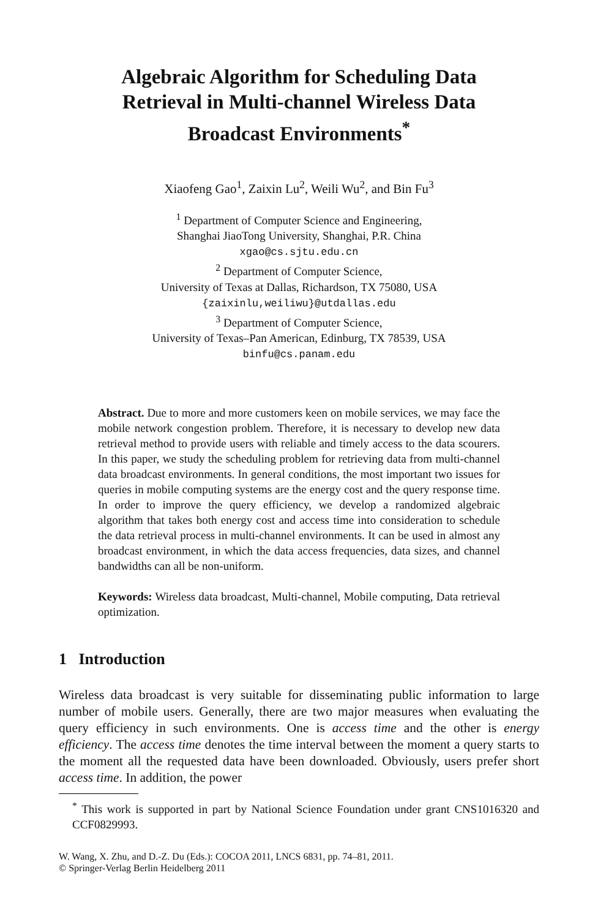Algebraic Algorithm for Scheduling Data Retrieval in Multi-channel Wireless Data Broadcast Environments<sup>*</sup>
Xiaofeng Gao<sup>1</sup>, Zaixin Lu<sup>2</sup>, Weili Wu<sup>2</sup>, and Bin Fu<sup>3</sup>
<sup>1</sup> Department of Computer Science and Engineering,
Shanghai JiaoTong University, Shanghai, P.R. China
xgao@cs.sjtu.edu.cn
<sup>2</sup> Department of Computer Science,
University of Texas at Dallas, Richardson, TX 75080, USA
{zaixinlu,weiliwu}@utdallas.edu
<sup>3</sup> Department of Computer Science,
University of Texas–Pan American, Edinburg, TX 78539, USA
binfu@cs.panam.edu
Abstract. Due to more and more customers keen on mobile services, we may face the mobile network congestion problem. Therefore, it is necessary to develop new data retrieval method to provide users with reliable and timely access to the data scourers. In this paper, we study the scheduling problem for retrieving data from multi-channel data broadcast environments. In general conditions, the most important two issues for queries in mobile computing systems are the energy cost and the query response time. In order to improve the query efficiency, we develop a randomized algebraic algorithm that takes both energy cost and access time into consideration to schedule the data retrieval process in multi-channel environments. It can be used in almost any broadcast environment, in which the data access frequencies, data sizes, and channel bandwidths can all be non-uniform.
Keywords: Wireless data broadcast, Multi-channel, Mobile computing, Data retrieval optimization.
1 Introduction
Wireless data broadcast is very suitable for disseminating public information to large number of mobile users. Generally, there are two major measures when evaluating the query efficiency in such environments. One is access time and the other is energy efficiency. The access time denotes the time interval between the moment a query starts to the moment all the requested data have been downloaded. Obviously, users prefer short access time. In addition, the power
<sup>*</sup> This work is supported in part by National Science Foundation under grant CNS1016320 and CCF0829993.
W. Wang, X. Zhu, and D.-Z. Du (Eds.): COCOA 2011, LNCS 6831, pp. 74–81, 2011.
© Springer-Verlag Berlin Heidelberg 2011